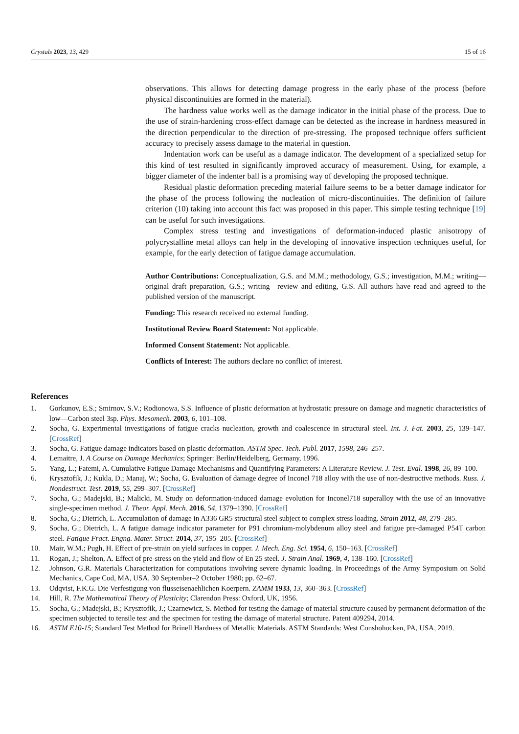Crystals 2023, 13, 429 15 of 16
observations. This allows for detecting damage progress in the early phase of the process (before physical discontinuities are formed in the material).
The hardness value works well as the damage indicator in the initial phase of the process. Due to the use of strain-hardening cross-effect damage can be detected as the increase in hardness measured in the direction perpendicular to the direction of pre-stressing. The proposed technique offers sufficient accuracy to precisely assess damage to the material in question.
Indentation work can be useful as a damage indicator. The development of a specialized setup for this kind of test resulted in significantly improved accuracy of measurement. Using, for example, a bigger diameter of the indenter ball is a promising way of developing the proposed technique.
Residual plastic deformation preceding material failure seems to be a better damage indicator for the phase of the process following the nucleation of micro-discontinuities. The definition of failure criterion (10) taking into account this fact was proposed in this paper. This simple testing technique [19] can be useful for such investigations.
Complex stress testing and investigations of deformation-induced plastic anisotropy of polycrystalline metal alloys can help in the developing of innovative inspection techniques useful, for example, for the early detection of fatigue damage accumulation.
Author Contributions: Conceptualization, G.S. and M.M.; methodology, G.S.; investigation, M.M.; writing—original draft preparation, G.S.; writing—review and editing, G.S. All authors have read and agreed to the published version of the manuscript.
Funding: This research received no external funding.
Institutional Review Board Statement: Not applicable.
Informed Consent Statement: Not applicable.
Conflicts of Interest: The authors declare no conflict of interest.
References
1. Gorkunov, E.S.; Smirnov, S.V.; Rodionowa, S.S. Influence of plastic deformation at hydrostatic pressure on damage and magnetic characteristics of low—Carbon steel 3sp. Phys. Mesomech. 2003, 6, 101–108.
2. Socha, G. Experimental investigations of fatigue cracks nucleation, growth and coalescence in structural steel. Int. J. Fat. 2003, 25, 139–147. [CrossRef]
3. Socha, G. Fatigue damage indicators based on plastic deformation. ASTM Spec. Tech. Publ. 2017, 1598, 246–257.
4. Lemaitre, J. A Course on Damage Mechanics; Springer: Berlin/Heidelberg, Germany, 1996.
5. Yang, L.; Fatemi, A. Cumulative Fatigue Damage Mechanisms and Quantifying Parameters: A Literature Review. J. Test. Eval. 1998, 26, 89–100.
6. Krysztofik, J.; Kukla, D.; Manaj, W.; Socha, G. Evaluation of damage degree of Inconel 718 alloy with the use of non-destructive methods. Russ. J. Nondestruct. Test. 2019, 55, 299–307. [CrossRef]
7. Socha, G.; Madejski, B.; Malicki, M. Study on deformation-induced damage evolution for Inconel718 superalloy with the use of an innovative single-specimen method. J. Theor. Appl. Mech. 2016, 54, 1379–1390. [CrossRef]
8. Socha, G.; Dietrich, L. Accumulation of damage in A336 GR5 structural steel subject to complex stress loading. Strain 2012, 48, 279–285.
9. Socha, G.; Dietrich, L. A fatigue damage indicator parameter for P91 chromium-molybdenum alloy steel and fatigue pre-damaged P54T carbon steel. Fatigue Fract. Engng. Mater. Struct. 2014, 37, 195–205. [CrossRef]
10. Mair, W.M.; Pugh, H. Effect of pre-strain on yield surfaces in copper. J. Mech. Eng. Sci. 1954, 6, 150–163. [CrossRef]
11. Rogan, J.; Shelton, A. Effect of pre-stress on the yield and flow of En 25 steel. J. Strain Anal. 1969, 4, 138–160. [CrossRef]
12. Johnson, G.R. Materials Characterization for computations involving severe dynamic loading. In Proceedings of the Army Symposium on Solid Mechanics, Cape Cod, MA, USA, 30 September–2 October 1980; pp. 62–67.
13. Odqvist, F.K.G. Die Verfestigung von flusseisenaehlichen Koerpern. ZAMM 1933, 13, 360–363. [CrossRef]
14. Hill, R. The Mathematical Theory of Plasticity; Clarendon Press: Oxford, UK, 1956.
15. Socha, G.; Madejski, B.; Krysztofik, J.; Czarnewicz, S. Method for testing the damage of material structure caused by permanent deformation of the specimen subjected to tensile test and the specimen for testing the damage of material structure. Patent 409294, 2014.
16. ASTM E10-15; Standard Test Method for Brinell Hardness of Metallic Materials. ASTM Standards: West Conshohocken, PA, USA, 2019.